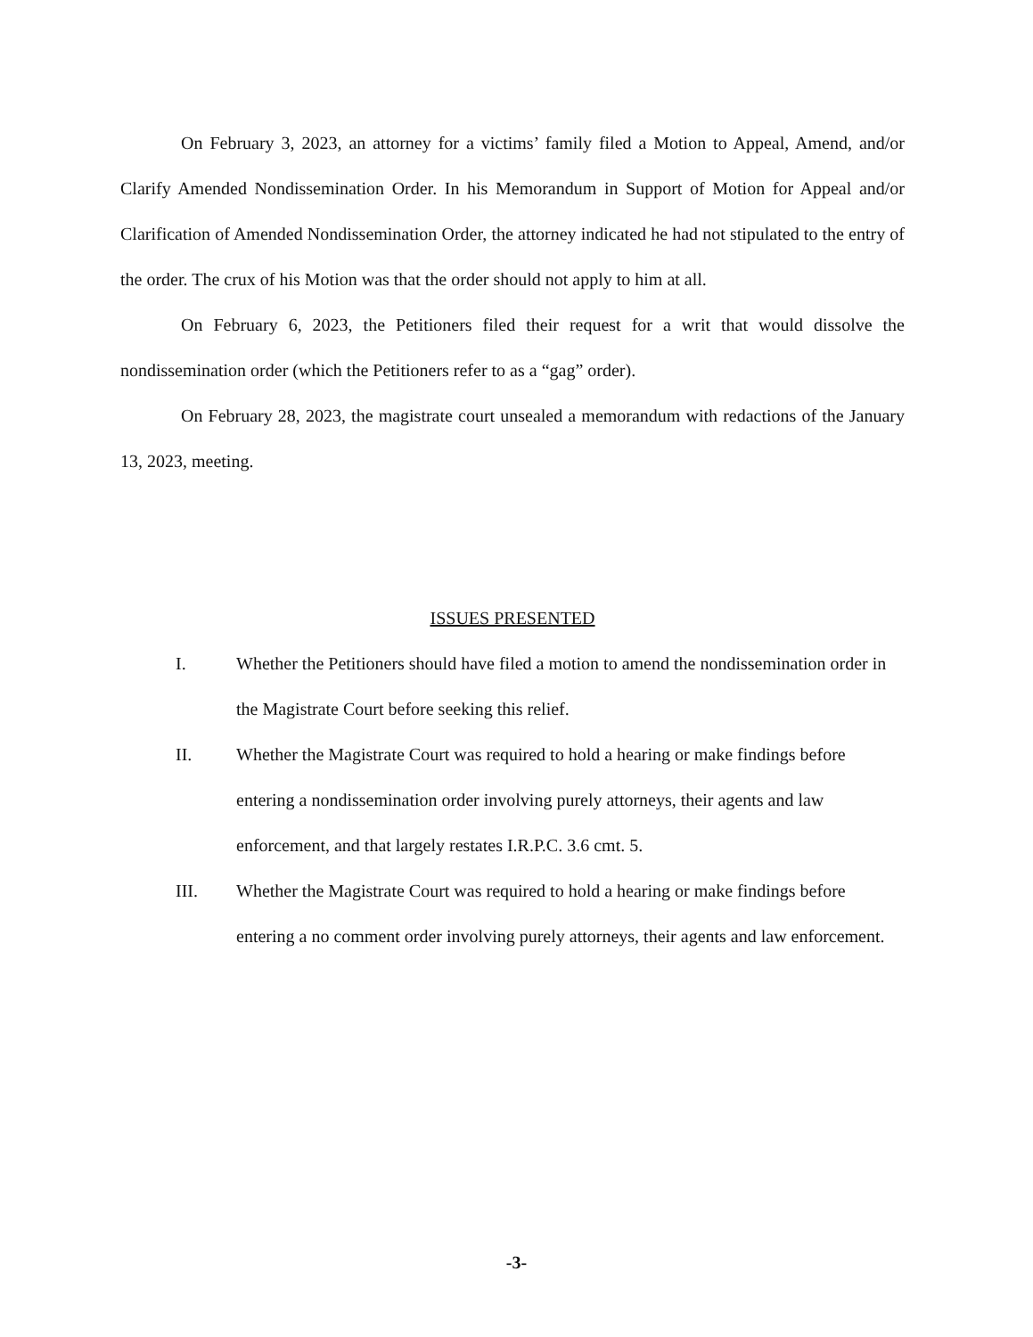On February 3, 2023, an attorney for a victims’ family filed a Motion to Appeal, Amend, and/or Clarify Amended Nondissemination Order. In his Memorandum in Support of Motion for Appeal and/or Clarification of Amended Nondissemination Order, the attorney indicated he had not stipulated to the entry of the order. The crux of his Motion was that the order should not apply to him at all.
On February 6, 2023, the Petitioners filed their request for a writ that would dissolve the nondissemination order (which the Petitioners refer to as a “gag” order).
On February 28, 2023, the magistrate court unsealed a memorandum with redactions of the January 13, 2023, meeting.
ISSUES PRESENTED
I. Whether the Petitioners should have filed a motion to amend the nondissemination order in the Magistrate Court before seeking this relief.
II. Whether the Magistrate Court was required to hold a hearing or make findings before entering a nondissemination order involving purely attorneys, their agents and law enforcement, and that largely restates I.R.P.C. 3.6 cmt. 5.
III. Whether the Magistrate Court was required to hold a hearing or make findings before entering a no comment order involving purely attorneys, their agents and law enforcement.
-3-